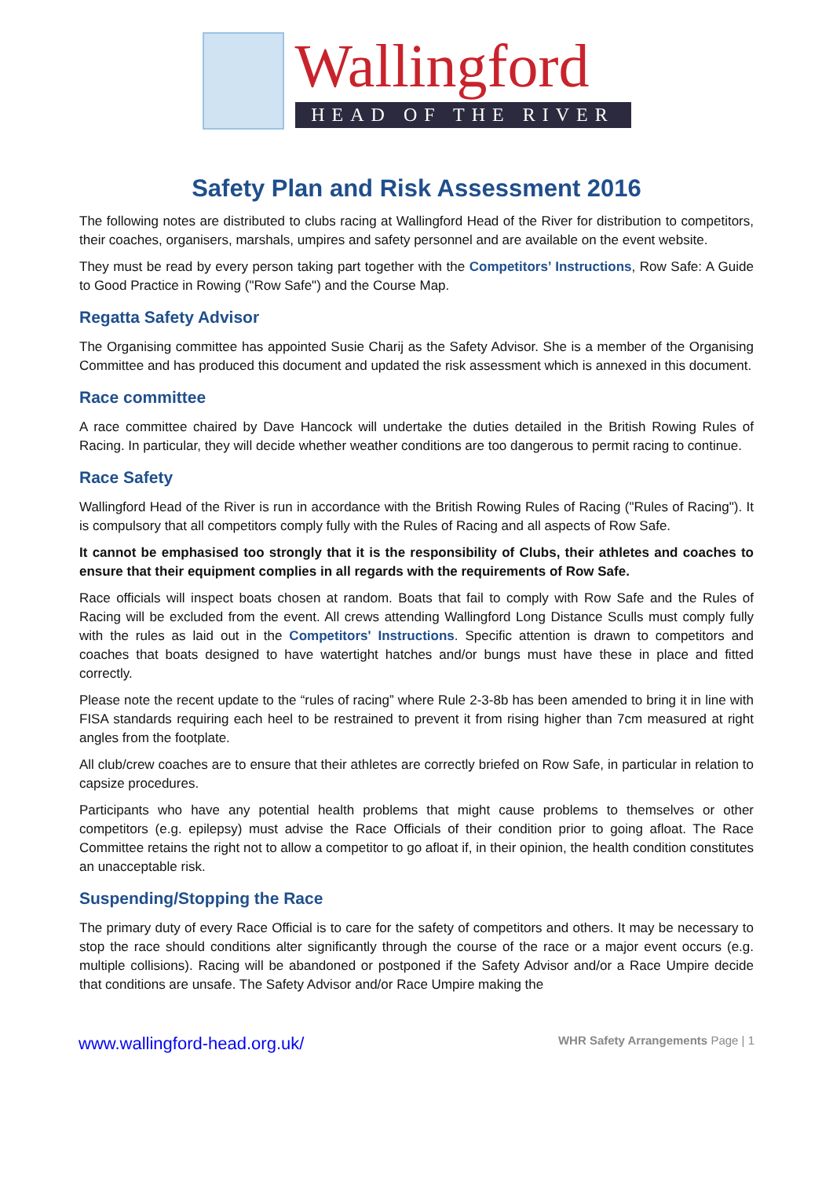Wallingford
HEAD OF THE RIVER
Safety Plan and Risk Assessment 2016
The following notes are distributed to clubs racing at Wallingford Head of the River for distribution to competitors, their coaches, organisers, marshals, umpires and safety personnel and are available on the event website.
They must be read by every person taking part together with the Competitors’ Instructions, Row Safe: A Guide to Good Practice in Rowing ("Row Safe") and the Course Map.
Regatta Safety Advisor
The Organising committee has appointed Susie Charij as the Safety Advisor. She is a member of the Organising Committee and has produced this document and updated the risk assessment which is annexed in this document.
Race committee
A race committee chaired by Dave Hancock will undertake the duties detailed in the British Rowing Rules of Racing. In particular, they will decide whether weather conditions are too dangerous to permit racing to continue.
Race Safety
Wallingford Head of the River is run in accordance with the British Rowing Rules of Racing ("Rules of Racing"). It is compulsory that all competitors comply fully with the Rules of Racing and all aspects of Row Safe.
It cannot be emphasised too strongly that it is the responsibility of Clubs, their athletes and coaches to ensure that their equipment complies in all regards with the requirements of Row Safe.
Race officials will inspect boats chosen at random. Boats that fail to comply with Row Safe and the Rules of Racing will be excluded from the event. All crews attending Wallingford Long Distance Sculls must comply fully with the rules as laid out in the Competitors' Instructions. Specific attention is drawn to competitors and coaches that boats designed to have watertight hatches and/or bungs must have these in place and fitted correctly.
Please note the recent update to the “rules of racing” where Rule 2-3-8b has been amended to bring it in line with FISA standards requiring each heel to be restrained to prevent it from rising higher than 7cm measured at right angles from the footplate.
All club/crew coaches are to ensure that their athletes are correctly briefed on Row Safe, in particular in relation to capsize procedures.
Participants who have any potential health problems that might cause problems to themselves or other competitors (e.g. epilepsy) must advise the Race Officials of their condition prior to going afloat. The Race Committee retains the right not to allow a competitor to go afloat if, in their opinion, the health condition constitutes an unacceptable risk.
Suspending/Stopping the Race
The primary duty of every Race Official is to care for the safety of competitors and others. It may be necessary to stop the race should conditions alter significantly through the course of the race or a major event occurs (e.g. multiple collisions). Racing will be abandoned or postponed if the Safety Advisor and/or a Race Umpire decide that conditions are unsafe. The Safety Advisor and/or Race Umpire making the
www.wallingford-head.org.uk/ WHR Safety Arrangements Page | 1